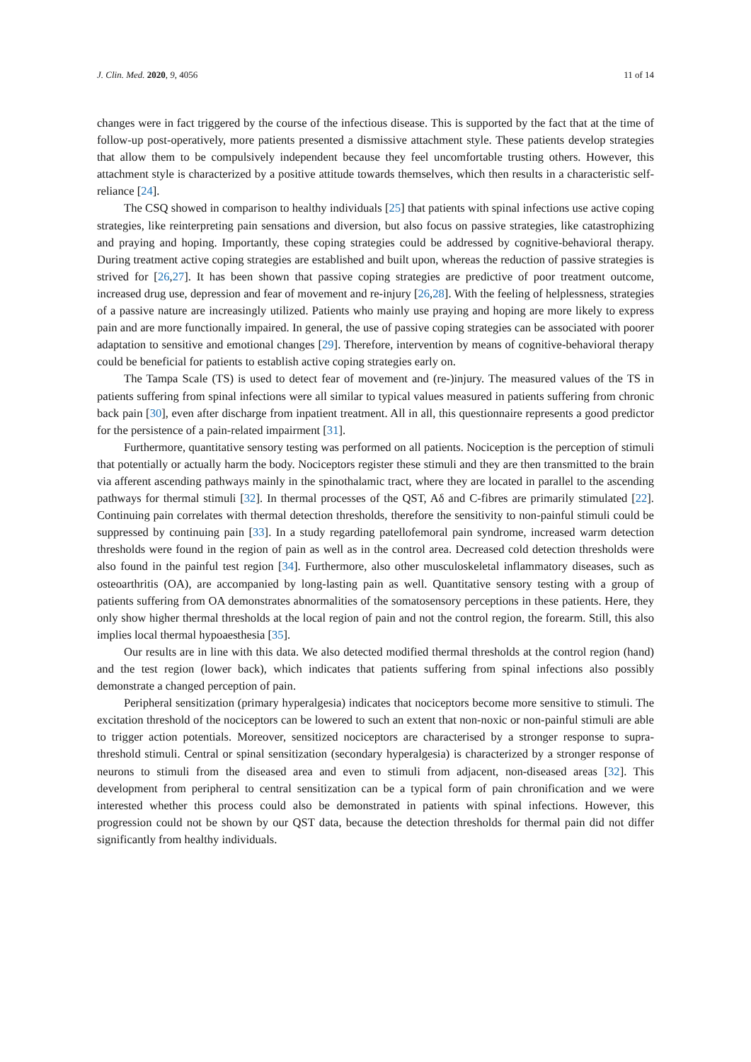J. Clin. Med. 2020, 9, 4056 11 of 14
changes were in fact triggered by the course of the infectious disease. This is supported by the fact that at the time of follow-up post-operatively, more patients presented a dismissive attachment style. These patients develop strategies that allow them to be compulsively independent because they feel uncomfortable trusting others. However, this attachment style is characterized by a positive attitude towards themselves, which then results in a characteristic self-reliance [24].
The CSQ showed in comparison to healthy individuals [25] that patients with spinal infections use active coping strategies, like reinterpreting pain sensations and diversion, but also focus on passive strategies, like catastrophizing and praying and hoping. Importantly, these coping strategies could be addressed by cognitive-behavioral therapy. During treatment active coping strategies are established and built upon, whereas the reduction of passive strategies is strived for [26,27]. It has been shown that passive coping strategies are predictive of poor treatment outcome, increased drug use, depression and fear of movement and re-injury [26,28]. With the feeling of helplessness, strategies of a passive nature are increasingly utilized. Patients who mainly use praying and hoping are more likely to express pain and are more functionally impaired. In general, the use of passive coping strategies can be associated with poorer adaptation to sensitive and emotional changes [29]. Therefore, intervention by means of cognitive-behavioral therapy could be beneficial for patients to establish active coping strategies early on.
The Tampa Scale (TS) is used to detect fear of movement and (re-)injury. The measured values of the TS in patients suffering from spinal infections were all similar to typical values measured in patients suffering from chronic back pain [30], even after discharge from inpatient treatment. All in all, this questionnaire represents a good predictor for the persistence of a pain-related impairment [31].
Furthermore, quantitative sensory testing was performed on all patients. Nociception is the perception of stimuli that potentially or actually harm the body. Nociceptors register these stimuli and they are then transmitted to the brain via afferent ascending pathways mainly in the spinothalamic tract, where they are located in parallel to the ascending pathways for thermal stimuli [32]. In thermal processes of the QST, Aδ and C-fibres are primarily stimulated [22]. Continuing pain correlates with thermal detection thresholds, therefore the sensitivity to non-painful stimuli could be suppressed by continuing pain [33]. In a study regarding patellofemoral pain syndrome, increased warm detection thresholds were found in the region of pain as well as in the control area. Decreased cold detection thresholds were also found in the painful test region [34]. Furthermore, also other musculoskeletal inflammatory diseases, such as osteoarthritis (OA), are accompanied by long-lasting pain as well. Quantitative sensory testing with a group of patients suffering from OA demonstrates abnormalities of the somatosensory perceptions in these patients. Here, they only show higher thermal thresholds at the local region of pain and not the control region, the forearm. Still, this also implies local thermal hypoaesthesia [35].
Our results are in line with this data. We also detected modified thermal thresholds at the control region (hand) and the test region (lower back), which indicates that patients suffering from spinal infections also possibly demonstrate a changed perception of pain.
Peripheral sensitization (primary hyperalgesia) indicates that nociceptors become more sensitive to stimuli. The excitation threshold of the nociceptors can be lowered to such an extent that non-noxic or non-painful stimuli are able to trigger action potentials. Moreover, sensitized nociceptors are characterised by a stronger response to supra-threshold stimuli. Central or spinal sensitization (secondary hyperalgesia) is characterized by a stronger response of neurons to stimuli from the diseased area and even to stimuli from adjacent, non-diseased areas [32]. This development from peripheral to central sensitization can be a typical form of pain chronification and we were interested whether this process could also be demonstrated in patients with spinal infections. However, this progression could not be shown by our QST data, because the detection thresholds for thermal pain did not differ significantly from healthy individuals.